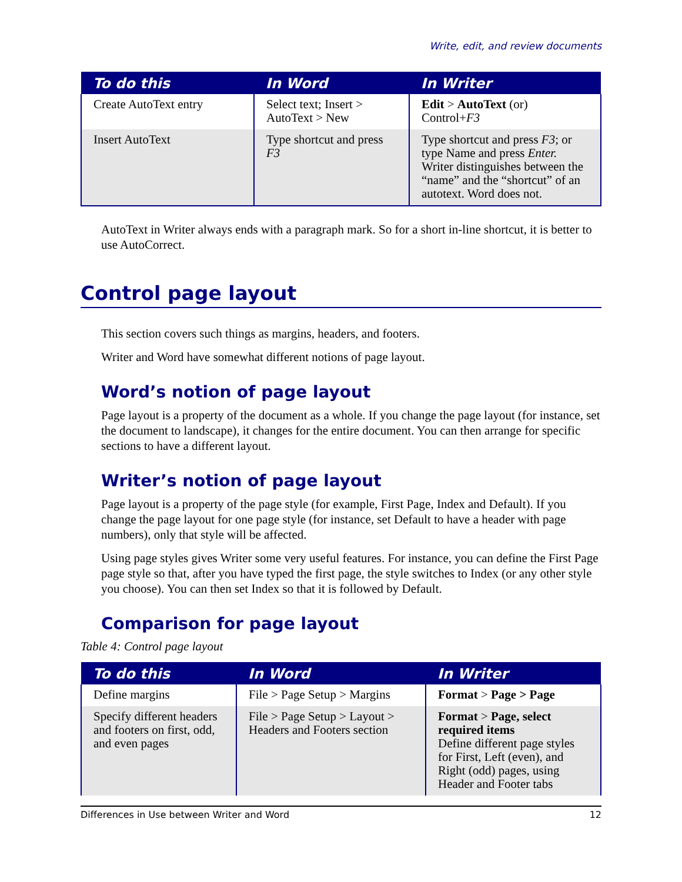Write, edit, and review documents
| To do this | In Word | In Writer |
| --- | --- | --- |
| Create AutoText entry | Select text; Insert > AutoText > New | Edit > AutoText (or) Control+ F3 |
| Insert AutoText | Type shortcut and press F3 | Type shortcut and press F3 ; or type Name and press Enter. Writer distinguishes between the “name” and the “shortcut” of an autotext. Word does not. |
AutoText in Writer always ends with a paragraph mark. So for a short in-line shortcut, it is better to use AutoCorrect.
Control page layout
This section covers such things as margins, headers, and footers.
Writer and Word have somewhat different notions of page layout.
Word’s notion of page layout
Page layout is a property of the document as a whole. If you change the page layout (for instance, set the document to landscape), it changes for the entire document. You can then arrange for specific sections to have a different layout.
Writer’s notion of page layout
Page layout is a property of the page style (for example, First Page, Index and Default). If you change the page layout for one page style (for instance, set Default to have a header with page numbers), only that style will be affected.
Using page styles gives Writer some very useful features. For instance, you can define the First Page page style so that, after you have typed the first page, the style switches to Index (or any other style you choose). You can then set Index so that it is followed by Default.
Comparison for page layout
Table 4: Control page layout
| To do this | In Word | In Writer |
| --- | --- | --- |
| Define margins | File > Page Setup > Margins | Format > Page > Page |
| Specify different headers and footers on first, odd, and even pages | File > Page Setup > Layout > Headers and Footers section | Format > Page, select required items Define different page styles for First, Left (even), and Right (odd) pages, using Header and Footer tabs |
Differences in Use between Writer and Word 12